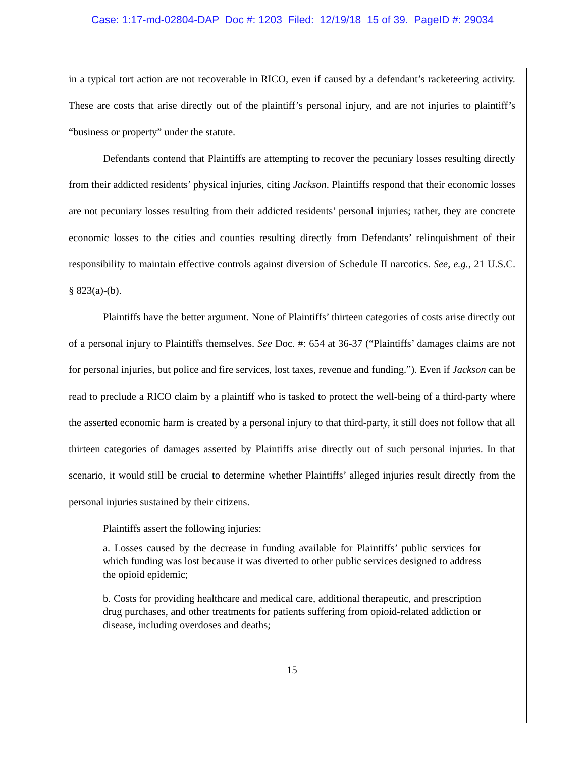Case: 1:17-md-02804-DAP Doc #: 1203 Filed: 12/19/18 15 of 39. PageID #: 29034
in a typical tort action are not recoverable in RICO, even if caused by a defendant’s racketeering activity. These are costs that arise directly out of the plaintiff’s personal injury, and are not injuries to plaintiff’s “business or property” under the statute.
Defendants contend that Plaintiffs are attempting to recover the pecuniary losses resulting directly from their addicted residents’ physical injuries, citing Jackson. Plaintiffs respond that their economic losses are not pecuniary losses resulting from their addicted residents’ personal injuries; rather, they are concrete economic losses to the cities and counties resulting directly from Defendants’ relinquishment of their responsibility to maintain effective controls against diversion of Schedule II narcotics. See, e.g., 21 U.S.C. § 823(a)-(b).
Plaintiffs have the better argument. None of Plaintiffs’ thirteen categories of costs arise directly out of a personal injury to Plaintiffs themselves. See Doc. #: 654 at 36-37 (“Plaintiffs’ damages claims are not for personal injuries, but police and fire services, lost taxes, revenue and funding.”). Even if Jackson can be read to preclude a RICO claim by a plaintiff who is tasked to protect the well-being of a third-party where the asserted economic harm is created by a personal injury to that third-party, it still does not follow that all thirteen categories of damages asserted by Plaintiffs arise directly out of such personal injuries. In that scenario, it would still be crucial to determine whether Plaintiffs’ alleged injuries result directly from the personal injuries sustained by their citizens.
Plaintiffs assert the following injuries:
a. Losses caused by the decrease in funding available for Plaintiffs’ public services for which funding was lost because it was diverted to other public services designed to address the opioid epidemic;
b. Costs for providing healthcare and medical care, additional therapeutic, and prescription drug purchases, and other treatments for patients suffering from opioid-related addiction or disease, including overdoses and deaths;
15